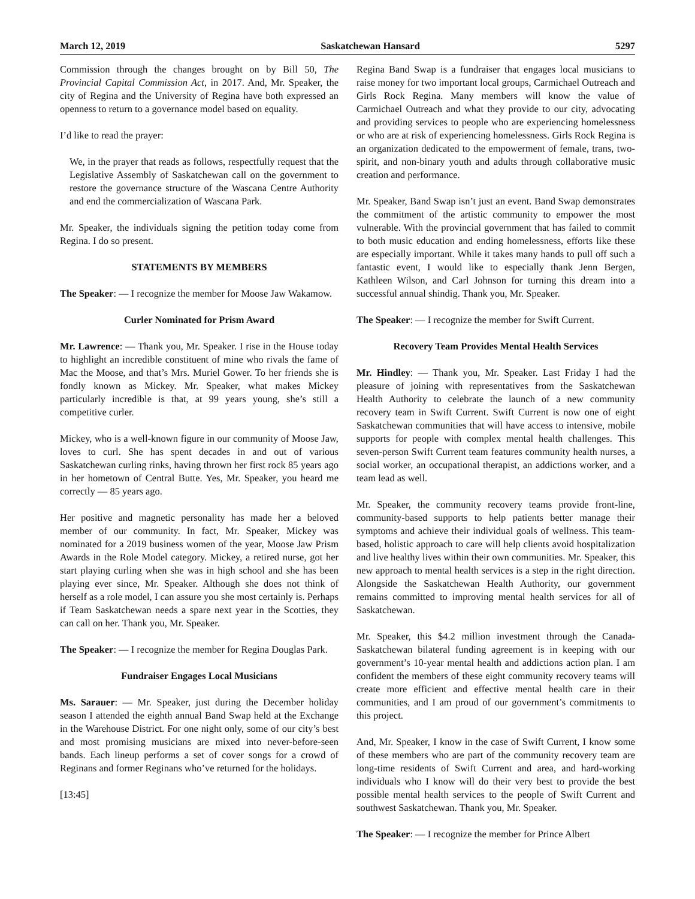March 12, 2019 Saskatchewan Hansard 5297
Commission through the changes brought on by Bill 50, The Provincial Capital Commission Act, in 2017. And, Mr. Speaker, the city of Regina and the University of Regina have both expressed an openness to return to a governance model based on equality.
I’d like to read the prayer:
We, in the prayer that reads as follows, respectfully request that the Legislative Assembly of Saskatchewan call on the government to restore the governance structure of the Wascana Centre Authority and end the commercialization of Wascana Park.
Mr. Speaker, the individuals signing the petition today come from Regina. I do so present.
STATEMENTS BY MEMBERS
The Speaker: — I recognize the member for Moose Jaw Wakamow.
Curler Nominated for Prism Award
Mr. Lawrence: — Thank you, Mr. Speaker. I rise in the House today to highlight an incredible constituent of mine who rivals the fame of Mac the Moose, and that’s Mrs. Muriel Gower. To her friends she is fondly known as Mickey. Mr. Speaker, what makes Mickey particularly incredible is that, at 99 years young, she’s still a competitive curler.
Mickey, who is a well-known figure in our community of Moose Jaw, loves to curl. She has spent decades in and out of various Saskatchewan curling rinks, having thrown her first rock 85 years ago in her hometown of Central Butte. Yes, Mr. Speaker, you heard me correctly — 85 years ago.
Her positive and magnetic personality has made her a beloved member of our community. In fact, Mr. Speaker, Mickey was nominated for a 2019 business women of the year, Moose Jaw Prism Awards in the Role Model category. Mickey, a retired nurse, got her start playing curling when she was in high school and she has been playing ever since, Mr. Speaker. Although she does not think of herself as a role model, I can assure you she most certainly is. Perhaps if Team Saskatchewan needs a spare next year in the Scotties, they can call on her. Thank you, Mr. Speaker.
The Speaker: — I recognize the member for Regina Douglas Park.
Fundraiser Engages Local Musicians
Ms. Sarauer: — Mr. Speaker, just during the December holiday season I attended the eighth annual Band Swap held at the Exchange in the Warehouse District. For one night only, some of our city’s best and most promising musicians are mixed into never-before-seen bands. Each lineup performs a set of cover songs for a crowd of Reginans and former Reginans who’ve returned for the holidays.
[13:45]
Regina Band Swap is a fundraiser that engages local musicians to raise money for two important local groups, Carmichael Outreach and Girls Rock Regina. Many members will know the value of Carmichael Outreach and what they provide to our city, advocating and providing services to people who are experiencing homelessness or who are at risk of experiencing homelessness. Girls Rock Regina is an organization dedicated to the empowerment of female, trans, two-spirit, and non-binary youth and adults through collaborative music creation and performance.
Mr. Speaker, Band Swap isn’t just an event. Band Swap demonstrates the commitment of the artistic community to empower the most vulnerable. With the provincial government that has failed to commit to both music education and ending homelessness, efforts like these are especially important. While it takes many hands to pull off such a fantastic event, I would like to especially thank Jenn Bergen, Kathleen Wilson, and Carl Johnson for turning this dream into a successful annual shindig. Thank you, Mr. Speaker.
The Speaker: — I recognize the member for Swift Current.
Recovery Team Provides Mental Health Services
Mr. Hindley: — Thank you, Mr. Speaker. Last Friday I had the pleasure of joining with representatives from the Saskatchewan Health Authority to celebrate the launch of a new community recovery team in Swift Current. Swift Current is now one of eight Saskatchewan communities that will have access to intensive, mobile supports for people with complex mental health challenges. This seven-person Swift Current team features community health nurses, a social worker, an occupational therapist, an addictions worker, and a team lead as well.
Mr. Speaker, the community recovery teams provide front-line, community-based supports to help patients better manage their symptoms and achieve their individual goals of wellness. This team-based, holistic approach to care will help clients avoid hospitalization and live healthy lives within their own communities. Mr. Speaker, this new approach to mental health services is a step in the right direction. Alongside the Saskatchewan Health Authority, our government remains committed to improving mental health services for all of Saskatchewan.
Mr. Speaker, this $4.2 million investment through the Canada-Saskatchewan bilateral funding agreement is in keeping with our government’s 10-year mental health and addictions action plan. I am confident the members of these eight community recovery teams will create more efficient and effective mental health care in their communities, and I am proud of our government’s commitments to this project.
And, Mr. Speaker, I know in the case of Swift Current, I know some of these members who are part of the community recovery team are long-time residents of Swift Current and area, and hard-working individuals who I know will do their very best to provide the best possible mental health services to the people of Swift Current and southwest Saskatchewan. Thank you, Mr. Speaker.
The Speaker: — I recognize the member for Prince Albert